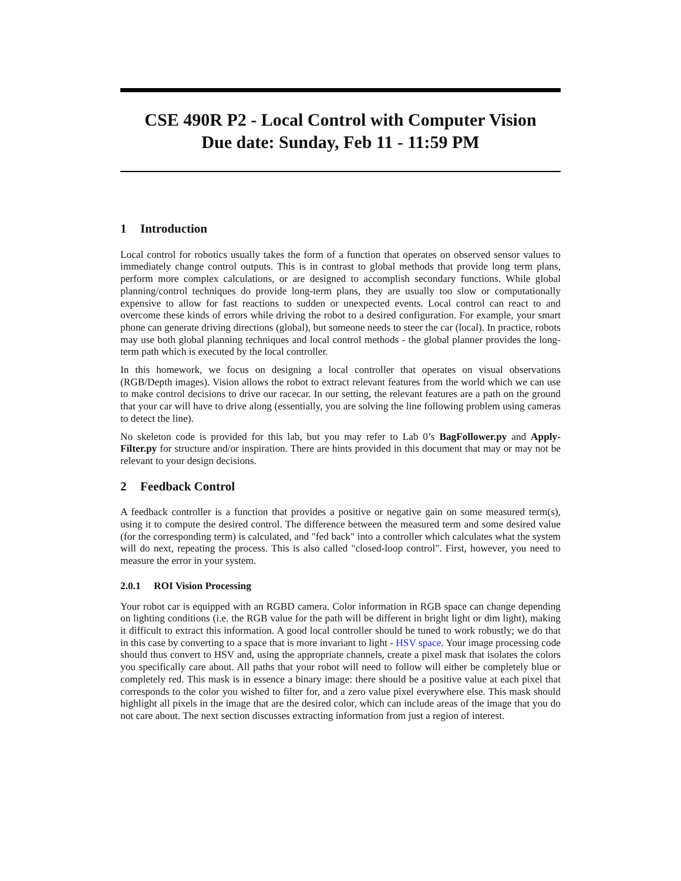CSE 490R P2 - Local Control with Computer Vision
Due date: Sunday, Feb 11 - 11:59 PM
1 Introduction
Local control for robotics usually takes the form of a function that operates on observed sensor values to immediately change control outputs. This is in contrast to global methods that provide long term plans, perform more complex calculations, or are designed to accomplish secondary functions. While global planning/control techniques do provide long-term plans, they are usually too slow or computationally expensive to allow for fast reactions to sudden or unexpected events. Local control can react to and overcome these kinds of errors while driving the robot to a desired configuration. For example, your smart phone can generate driving directions (global), but someone needs to steer the car (local). In practice, robots may use both global planning techniques and local control methods - the global planner provides the long-term path which is executed by the local controller.
In this homework, we focus on designing a local controller that operates on visual observations (RGB/Depth images). Vision allows the robot to extract relevant features from the world which we can use to make control decisions to drive our racecar. In our setting, the relevant features are a path on the ground that your car will have to drive along (essentially, you are solving the line following problem using cameras to detect the line).
No skeleton code is provided for this lab, but you may refer to Lab 0’s BagFollower.py and Apply-Filter.py for structure and/or inspiration. There are hints provided in this document that may or may not be relevant to your design decisions.
2 Feedback Control
A feedback controller is a function that provides a positive or negative gain on some measured term(s), using it to compute the desired control. The difference between the measured term and some desired value (for the corresponding term) is calculated, and "fed back" into a controller which calculates what the system will do next, repeating the process. This is also called "closed-loop control". First, however, you need to measure the error in your system.
2.0.1 ROI Vision Processing
Your robot car is equipped with an RGBD camera. Color information in RGB space can change depending on lighting conditions (i.e. the RGB value for the path will be different in bright light or dim light), making it difficult to extract this information. A good local controller should be tuned to work robustly; we do that in this case by converting to a space that is more invariant to light - HSV space. Your image processing code should thus convert to HSV and, using the appropriate channels, create a pixel mask that isolates the colors you specifically care about. All paths that your robot will need to follow will either be completely blue or completely red. This mask is in essence a binary image: there should be a positive value at each pixel that corresponds to the color you wished to filter for, and a zero value pixel everywhere else. This mask should highlight all pixels in the image that are the desired color, which can include areas of the image that you do not care about. The next section discusses extracting information from just a region of interest.